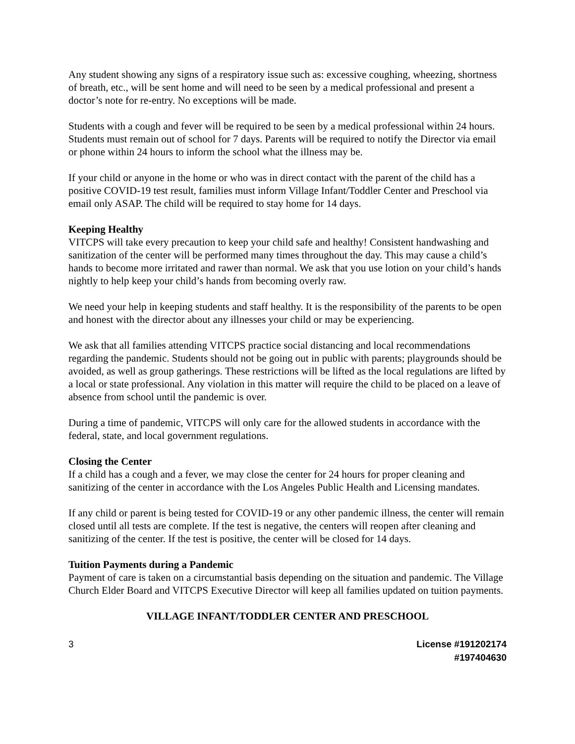Any student showing any signs of a respiratory issue such as: excessive coughing, wheezing, shortness of breath, etc., will be sent home and will need to be seen by a medical professional and present a doctor’s note for re-entry. No exceptions will be made.
Students with a cough and fever will be required to be seen by a medical professional within 24 hours. Students must remain out of school for 7 days. Parents will be required to notify the Director via email or phone within 24 hours to inform the school what the illness may be.
If your child or anyone in the home or who was in direct contact with the parent of the child has a positive COVID-19 test result, families must inform Village Infant/Toddler Center and Preschool via email only ASAP. The child will be required to stay home for 14 days.
Keeping Healthy
VITCPS will take every precaution to keep your child safe and healthy! Consistent handwashing and sanitization of the center will be performed many times throughout the day. This may cause a child’s hands to become more irritated and rawer than normal. We ask that you use lotion on your child’s hands nightly to help keep your child’s hands from becoming overly raw.
We need your help in keeping students and staff healthy. It is the responsibility of the parents to be open and honest with the director about any illnesses your child or may be experiencing.
We ask that all families attending VITCPS practice social distancing and local recommendations regarding the pandemic. Students should not be going out in public with parents; playgrounds should be avoided, as well as group gatherings. These restrictions will be lifted as the local regulations are lifted by a local or state professional. Any violation in this matter will require the child to be placed on a leave of absence from school until the pandemic is over.
During a time of pandemic, VITCPS will only care for the allowed students in accordance with the federal, state, and local government regulations.
Closing the Center
If a child has a cough and a fever, we may close the center for 24 hours for proper cleaning and sanitizing of the center in accordance with the Los Angeles Public Health and Licensing mandates.
If any child or parent is being tested for COVID-19 or any other pandemic illness, the center will remain closed until all tests are complete. If the test is negative, the centers will reopen after cleaning and sanitizing of the center. If the test is positive, the center will be closed for 14 days.
Tuition Payments during a Pandemic
Payment of care is taken on a circumstantial basis depending on the situation and pandemic. The Village Church Elder Board and VITCPS Executive Director will keep all families updated on tuition payments.
VILLAGE INFANT/TODDLER CENTER AND PRESCHOOL
3 License #191202174
#197404630